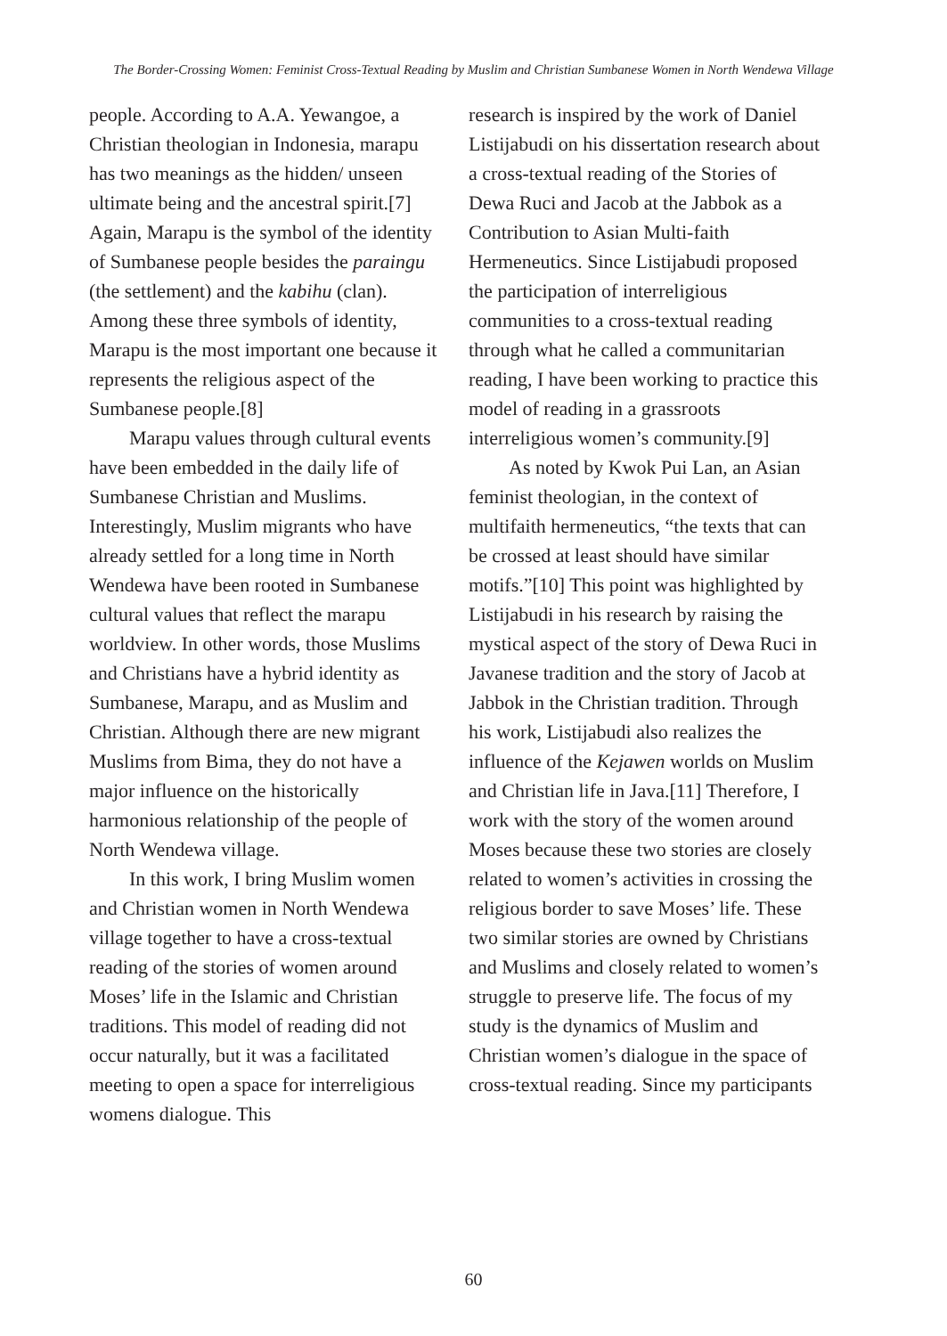The Border-Crossing Women: Feminist Cross-Textual Reading by Muslim and Christian Sumbanese Women in North Wendewa Village
people. According to A.A. Yewangoe, a Christian theologian in Indonesia, marapu has two meanings as the hidden/ unseen ultimate being and the ancestral spirit.[7] Again, Marapu is the symbol of the identity of Sumbanese people besides the paraingu (the settlement) and the kabihu (clan). Among these three symbols of identity, Marapu is the most important one because it represents the religious aspect of the Sumbanese people.[8]
Marapu values through cultural events have been embedded in the daily life of Sumbanese Christian and Muslims. Interestingly, Muslim migrants who have already settled for a long time in North Wendewa have been rooted in Sumbanese cultural values that reflect the marapu worldview. In other words, those Muslims and Christians have a hybrid identity as Sumbanese, Marapu, and as Muslim and Christian. Although there are new migrant Muslims from Bima, they do not have a major influence on the historically harmonious relationship of the people of North Wendewa village.
In this work, I bring Muslim women and Christian women in North Wendewa village together to have a cross-textual reading of the stories of women around Moses’ life in the Islamic and Christian traditions. This model of reading did not occur naturally, but it was a facilitated meeting to open a space for interreligious womens dialogue. This
research is inspired by the work of Daniel Listijabudi on his dissertation research about a cross-textual reading of the Stories of Dewa Ruci and Jacob at the Jabbok as a Contribution to Asian Multi-faith Hermeneutics. Since Listijabudi proposed the participation of interreligious communities to a cross-textual reading through what he called a communitarian reading, I have been working to practice this model of reading in a grassroots interreligious women’s community.[9]
As noted by Kwok Pui Lan, an Asian feminist theologian, in the context of multifaith hermeneutics, “the texts that can be crossed at least should have similar motifs.”[10] This point was highlighted by Listijabudi in his research by raising the mystical aspect of the story of Dewa Ruci in Javanese tradition and the story of Jacob at Jabbok in the Christian tradition. Through his work, Listijabudi also realizes the influence of the Kejawen worlds on Muslim and Christian life in Java.[11] Therefore, I work with the story of the women around Moses because these two stories are closely related to women’s activities in crossing the religious border to save Moses’ life. These two similar stories are owned by Christians and Muslims and closely related to women’s struggle to preserve life. The focus of my study is the dynamics of Muslim and Christian women’s dialogue in the space of cross-textual reading. Since my participants
60